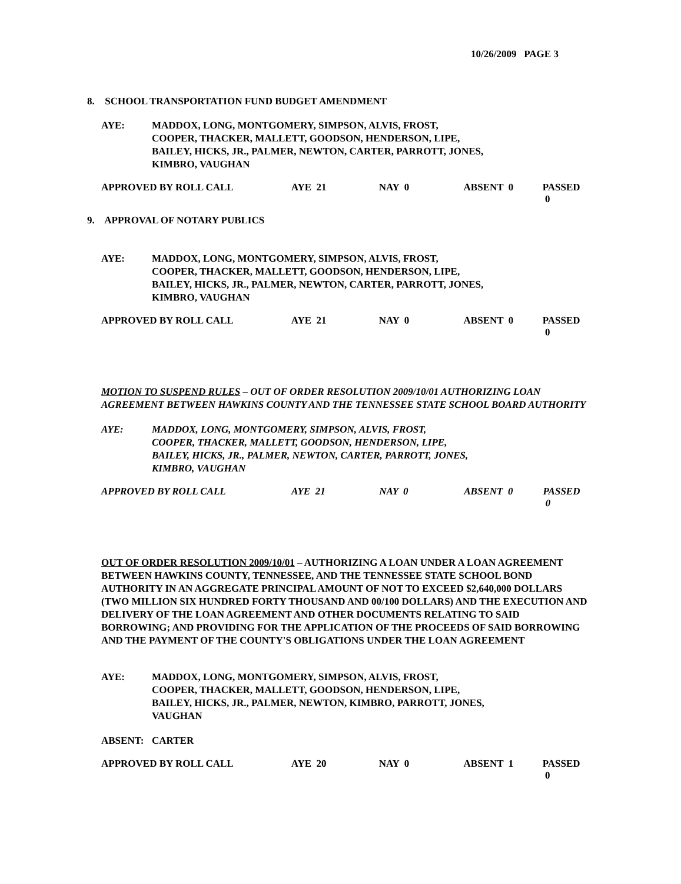10/26/2009 PAGE 3
8. SCHOOL TRANSPORTATION FUND BUDGET AMENDMENT
AYE: MADDOX, LONG, MONTGOMERY, SIMPSON, ALVIS, FROST,
COOPER, THACKER, MALLETT, GOODSON, HENDERSON, LIPE,
BAILEY, HICKS, JR., PALMER, NEWTON, CARTER, PARROTT, JONES,
KIMBRO, VAUGHAN
APPROVED BY ROLL CALL AYE 21 NAY 0 ABSENT 0 PASSED 0
9. APPROVAL OF NOTARY PUBLICS
AYE: MADDOX, LONG, MONTGOMERY, SIMPSON, ALVIS, FROST,
COOPER, THACKER, MALLETT, GOODSON, HENDERSON, LIPE,
BAILEY, HICKS, JR., PALMER, NEWTON, CARTER, PARROTT, JONES,
KIMBRO, VAUGHAN
APPROVED BY ROLL CALL AYE 21 NAY 0 ABSENT 0 PASSED 0
MOTION TO SUSPEND RULES – OUT OF ORDER RESOLUTION 2009/10/01 AUTHORIZING LOAN AGREEMENT BETWEEN HAWKINS COUNTY AND THE TENNESSEE STATE SCHOOL BOARD AUTHORITY
AYE: MADDOX, LONG, MONTGOMERY, SIMPSON, ALVIS, FROST,
COOPER, THACKER, MALLETT, GOODSON, HENDERSON, LIPE,
BAILEY, HICKS, JR., PALMER, NEWTON, CARTER, PARROTT, JONES,
KIMBRO, VAUGHAN
APPROVED BY ROLL CALL AYE 21 NAY 0 ABSENT 0 PASSED 0
OUT OF ORDER RESOLUTION 2009/10/01 – AUTHORIZING A LOAN UNDER A LOAN AGREEMENT BETWEEN HAWKINS COUNTY, TENNESSEE, AND THE TENNESSEE STATE SCHOOL BOND AUTHORITY IN AN AGGREGATE PRINCIPAL AMOUNT OF NOT TO EXCEED $2,640,000 DOLLARS (TWO MILLION SIX HUNDRED FORTY THOUSAND AND 00/100 DOLLARS) AND THE EXECUTION AND DELIVERY OF THE LOAN AGREEMENT AND OTHER DOCUMENTS RELATING TO SAID BORROWING; AND PROVIDING FOR THE APPLICATION OF THE PROCEEDS OF SAID BORROWING AND THE PAYMENT OF THE COUNTY'S OBLIGATIONS UNDER THE LOAN AGREEMENT
AYE: MADDOX, LONG, MONTGOMERY, SIMPSON, ALVIS, FROST,
COOPER, THACKER, MALLETT, GOODSON, HENDERSON, LIPE,
BAILEY, HICKS, JR., PALMER, NEWTON, KIMBRO, PARROTT, JONES,
VAUGHAN
ABSENT: CARTER
APPROVED BY ROLL CALL AYE 20 NAY 0 ABSENT 1 PASSED 0